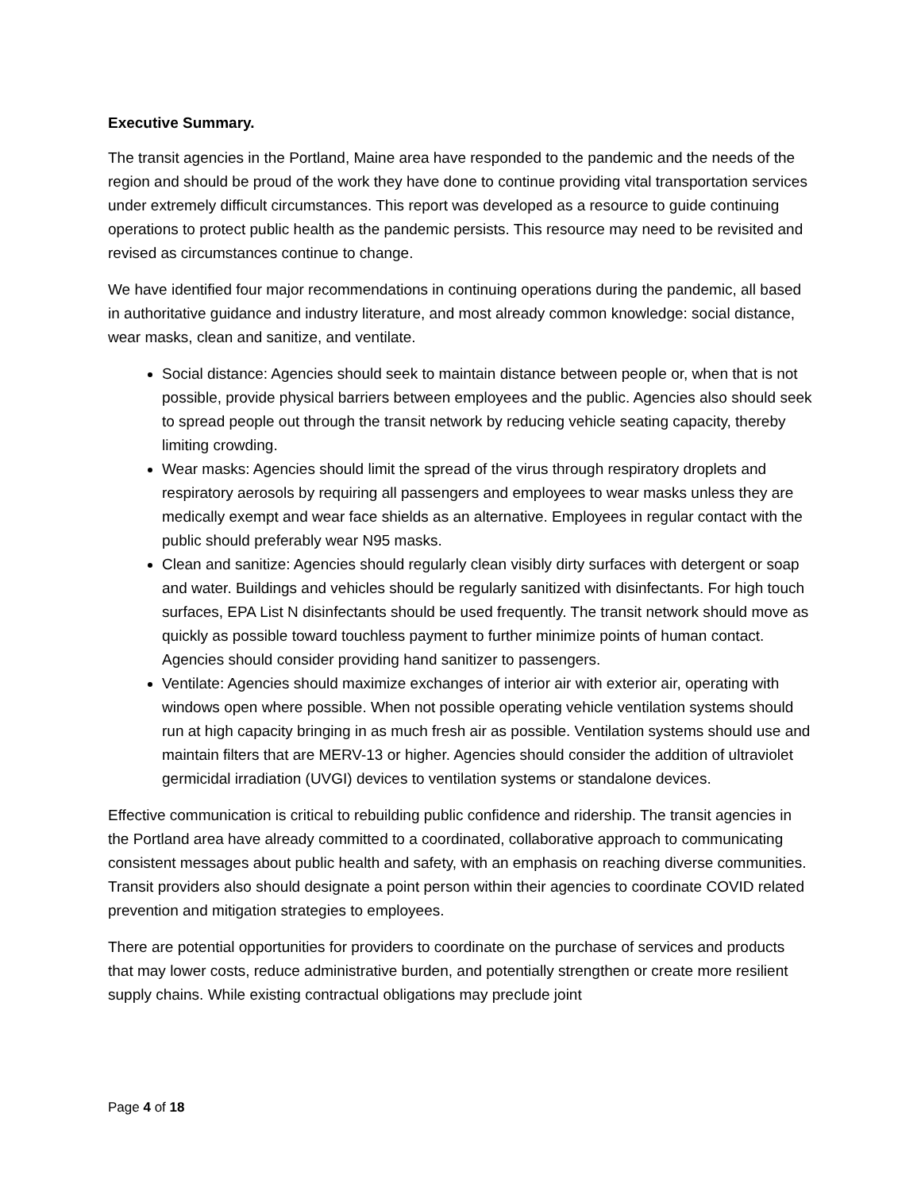Executive Summary.
The transit agencies in the Portland, Maine area have responded to the pandemic and the needs of the region and should be proud of the work they have done to continue providing vital transportation services under extremely difficult circumstances. This report was developed as a resource to guide continuing operations to protect public health as the pandemic persists. This resource may need to be revisited and revised as circumstances continue to change.
We have identified four major recommendations in continuing operations during the pandemic, all based in authoritative guidance and industry literature, and most already common knowledge: social distance, wear masks, clean and sanitize, and ventilate.
Social distance: Agencies should seek to maintain distance between people or, when that is not possible, provide physical barriers between employees and the public. Agencies also should seek to spread people out through the transit network by reducing vehicle seating capacity, thereby limiting crowding.
Wear masks: Agencies should limit the spread of the virus through respiratory droplets and respiratory aerosols by requiring all passengers and employees to wear masks unless they are medically exempt and wear face shields as an alternative. Employees in regular contact with the public should preferably wear N95 masks.
Clean and sanitize: Agencies should regularly clean visibly dirty surfaces with detergent or soap and water. Buildings and vehicles should be regularly sanitized with disinfectants. For high touch surfaces, EPA List N disinfectants should be used frequently. The transit network should move as quickly as possible toward touchless payment to further minimize points of human contact. Agencies should consider providing hand sanitizer to passengers.
Ventilate: Agencies should maximize exchanges of interior air with exterior air, operating with windows open where possible. When not possible operating vehicle ventilation systems should run at high capacity bringing in as much fresh air as possible. Ventilation systems should use and maintain filters that are MERV-13 or higher. Agencies should consider the addition of ultraviolet germicidal irradiation (UVGI) devices to ventilation systems or standalone devices.
Effective communication is critical to rebuilding public confidence and ridership. The transit agencies in the Portland area have already committed to a coordinated, collaborative approach to communicating consistent messages about public health and safety, with an emphasis on reaching diverse communities. Transit providers also should designate a point person within their agencies to coordinate COVID related prevention and mitigation strategies to employees.
There are potential opportunities for providers to coordinate on the purchase of services and products that may lower costs, reduce administrative burden, and potentially strengthen or create more resilient supply chains. While existing contractual obligations may preclude joint
Page 4 of 18